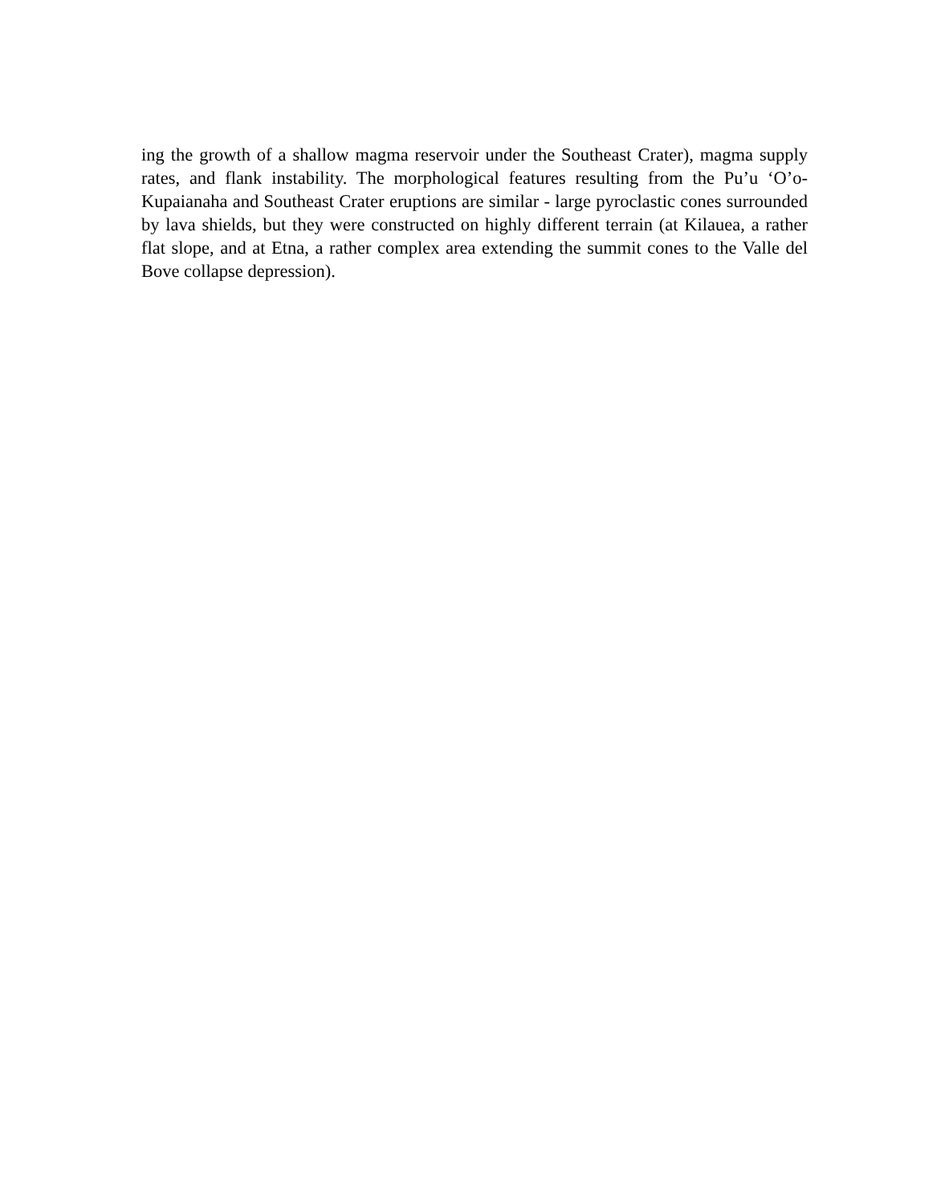ing the growth of a shallow magma reservoir under the Southeast Crater), magma supply rates, and flank instability. The morphological features resulting from the Pu’u ‘O’o-Kupaianaha and Southeast Crater eruptions are similar - large pyroclastic cones surrounded by lava shields, but they were constructed on highly different terrain (at Kilauea, a rather flat slope, and at Etna, a rather complex area extending the summit cones to the Valle del Bove collapse depression).